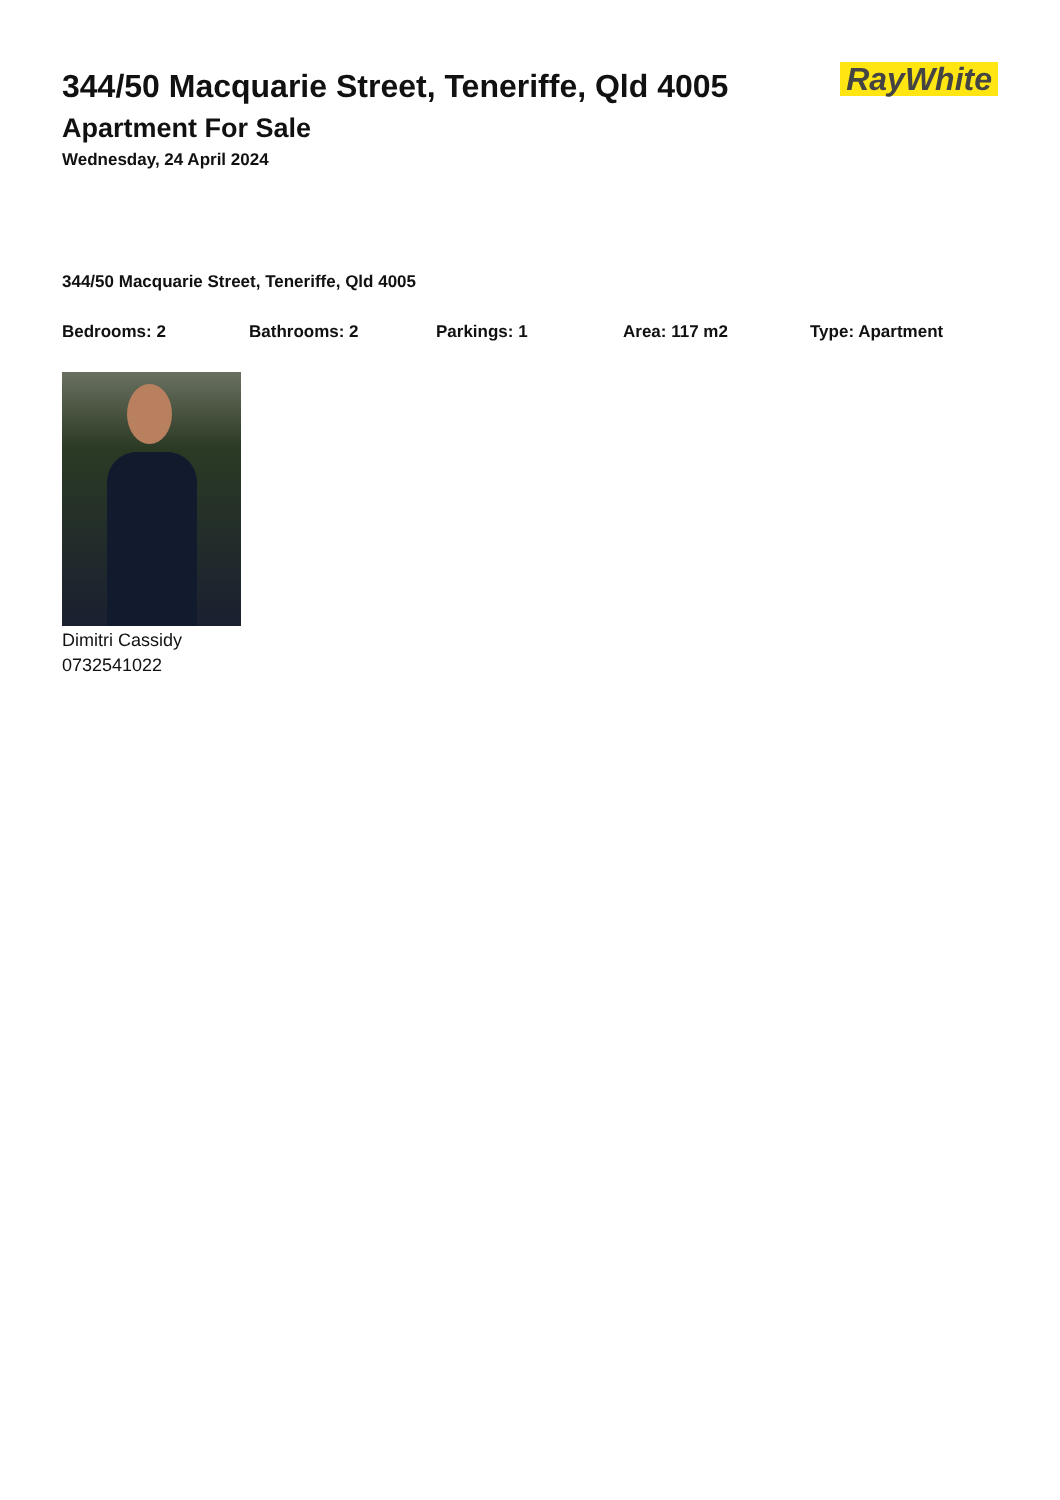344/50 Macquarie Street, Teneriffe, Qld 4005
Apartment For Sale
Wednesday, 24 April 2024
RayWhite
344/50 Macquarie Street, Teneriffe, Qld 4005
Bedrooms: 2 Bathrooms: 2 Parkings: 1 Area: 117 m2 Type: Apartment
Dimitri Cassidy
0732541022